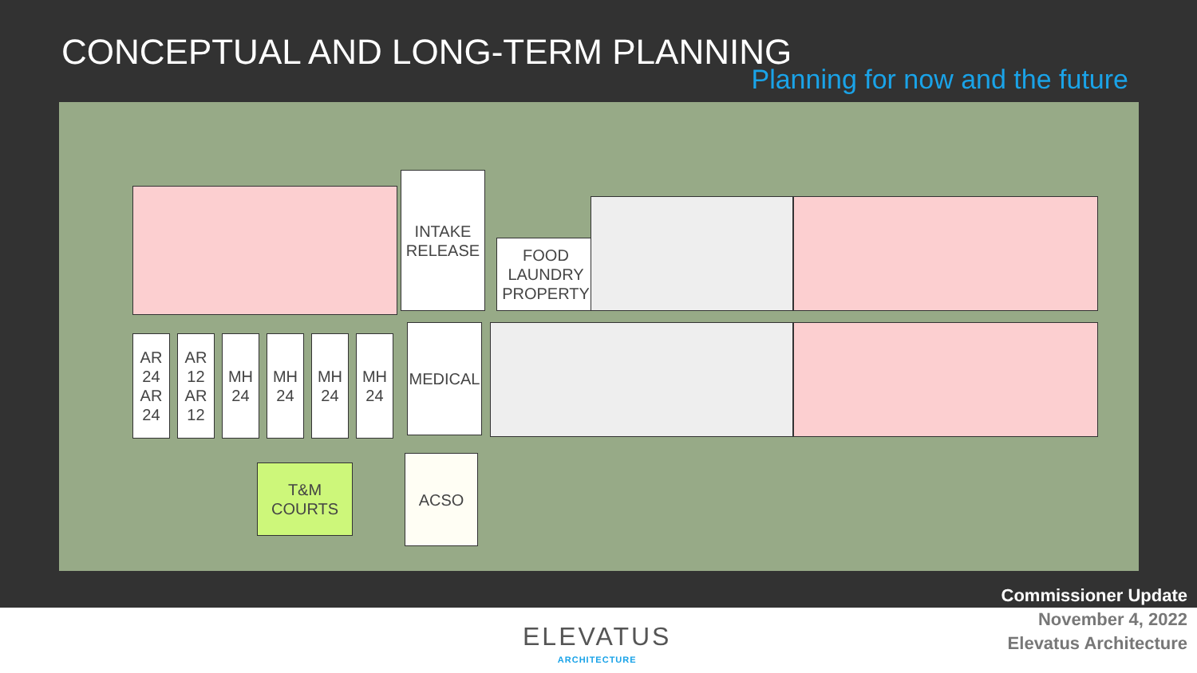CONCEPTUAL AND LONG-TERM PLANNING
Planning for now and the future
AR
24
AR
24
AR
12
AR
12
MH
24
MH
24
MH
24
MH
24
INTAKE
RELEASE
FOOD
LAUNDRY
PROPERTY
MEDICAL
T&M
COURTS
ACSO
Commissioner Update
November 4, 2022
Elevatus Architecture
ELEVATUS
ARCHITECTURE